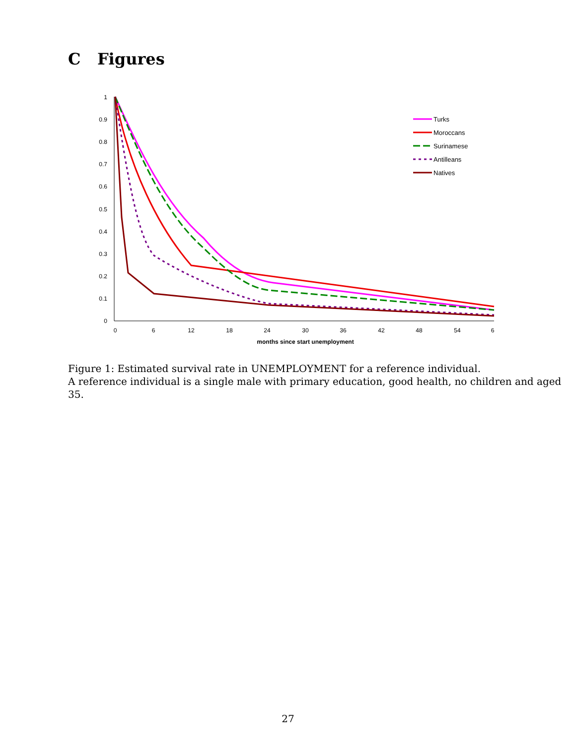C Figures
0
0.1
0.2
0.3
0.4
0.5
0.6
0.7
0.8
0.9
1
0
6
12
18
24
30
36
42
48
54
6
months since start unemployment
Turks
Moroccans
Surinamese
Antilleans
Natives
Figure 1: Estimated survival rate in UNEMPLOYMENT for a reference individual.
A reference individual is a single male with primary education, good health, no children and aged 35.
27